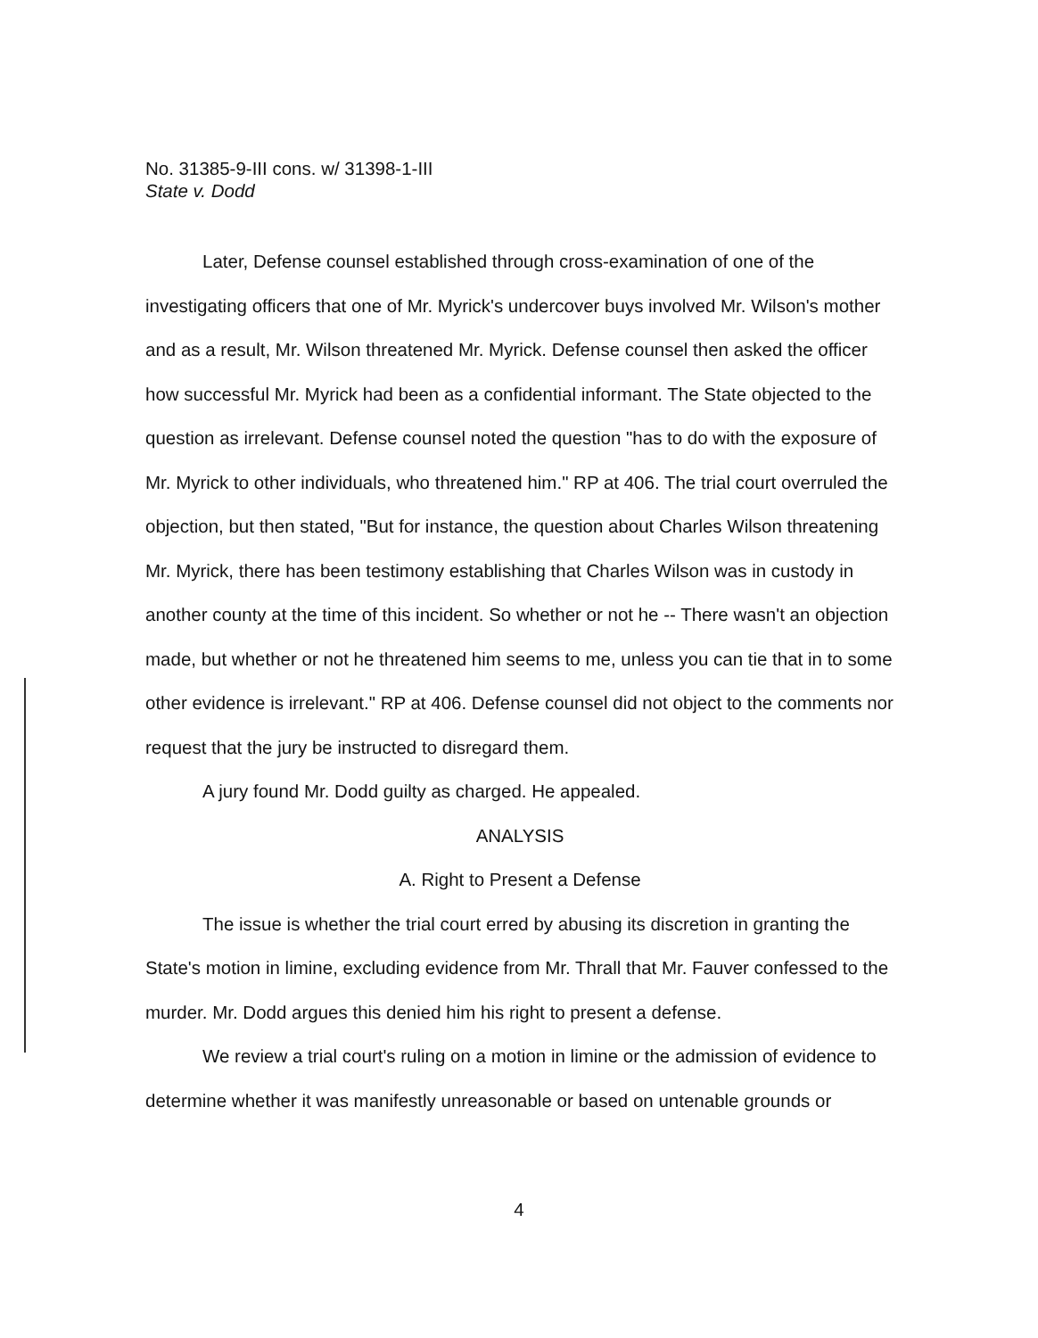No. 31385-9-III cons. w/ 31398-1-III
State v. Dodd
Later, Defense counsel established through cross-examination of one of the investigating officers that one of Mr. Myrick's undercover buys involved Mr. Wilson's mother and as a result, Mr. Wilson threatened Mr. Myrick. Defense counsel then asked the officer how successful Mr. Myrick had been as a confidential informant. The State objected to the question as irrelevant. Defense counsel noted the question "has to do with the exposure of Mr. Myrick to other individuals, who threatened him." RP at 406. The trial court overruled the objection, but then stated, "But for instance, the question about Charles Wilson threatening Mr. Myrick, there has been testimony establishing that Charles Wilson was in custody in another county at the time of this incident. So whether or not he -- There wasn't an objection made, but whether or not he threatened him seems to me, unless you can tie that in to some other evidence is irrelevant." RP at 406. Defense counsel did not object to the comments nor request that the jury be instructed to disregard them.
A jury found Mr. Dodd guilty as charged. He appealed.
ANALYSIS
A. Right to Present a Defense
The issue is whether the trial court erred by abusing its discretion in granting the State's motion in limine, excluding evidence from Mr. Thrall that Mr. Fauver confessed to the murder. Mr. Dodd argues this denied him his right to present a defense.
We review a trial court's ruling on a motion in limine or the admission of evidence to determine whether it was manifestly unreasonable or based on untenable grounds or
4